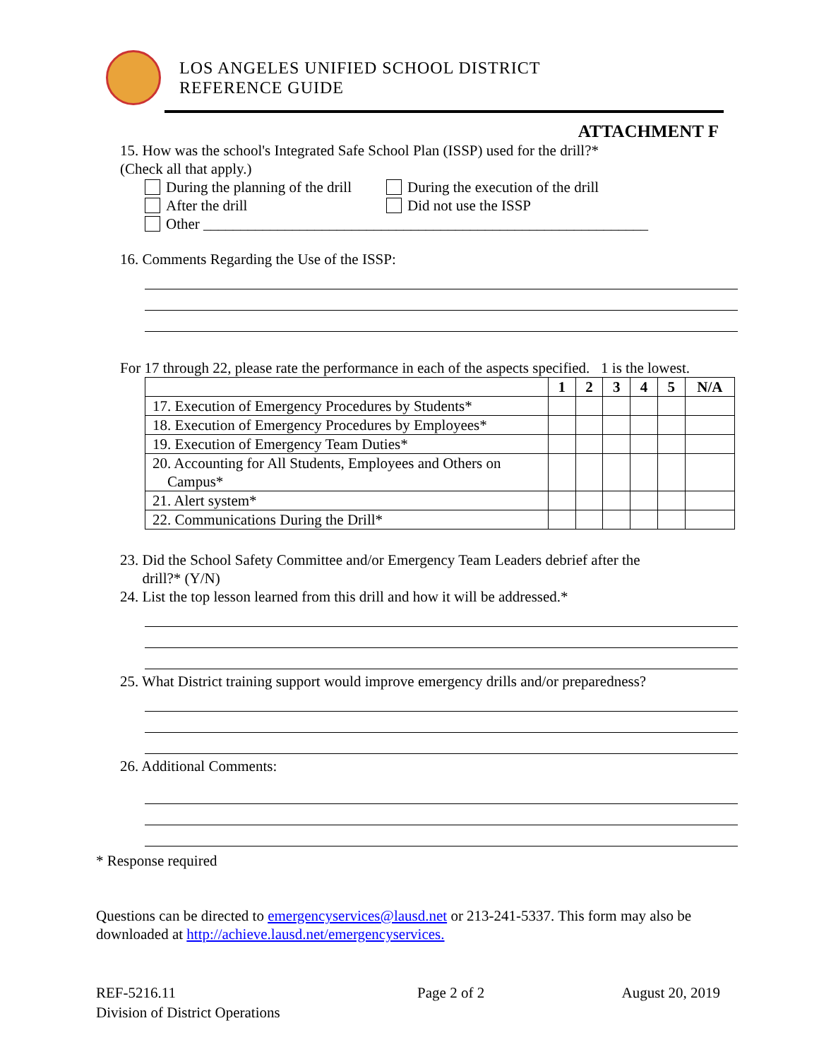LOS ANGELES UNIFIED SCHOOL DISTRICT
REFERENCE GUIDE
ATTACHMENT F
15. How was the school's Integrated Safe School Plan (ISSP) used for the drill?*
(Check all that apply.)
During the planning of the drill During the execution of the drill
After the drill Did not use the ISSP
Other ____________________________________________________________
16. Comments Regarding the Use of the ISSP:
For 17 through 22, please rate the performance in each of the aspects specified. 1 is the lowest.
| | 1 | 2 | 3 | 4 | 5 | N/A |
| --- | --- | --- | --- | --- | --- | --- |
| 17. Execution of Emergency Procedures by Students* | | | | | | |
| 18. Execution of Emergency Procedures by Employees* | | | | | | |
| 19. Execution of Emergency Team Duties* | | | | | | |
| 20. Accounting for All Students, Employees and Others on Campus* | | | | | | |
| 21. Alert system* | | | | | | |
| 22. Communications During the Drill* | | | | | | |
23. Did the School Safety Committee and/or Emergency Team Leaders debrief after the
drill?* (Y/N)
24. List the top lesson learned from this drill and how it will be addressed.*
25. What District training support would improve emergency drills and/or preparedness?
26. Additional Comments:
* Response required
Questions can be directed to emergencyservices@lausd.net or 213-241-5337. This form may also be downloaded at http://achieve.lausd.net/emergencyservices.
REF-5216.11
Division of District Operations Page 2 of 2 August 20, 2019